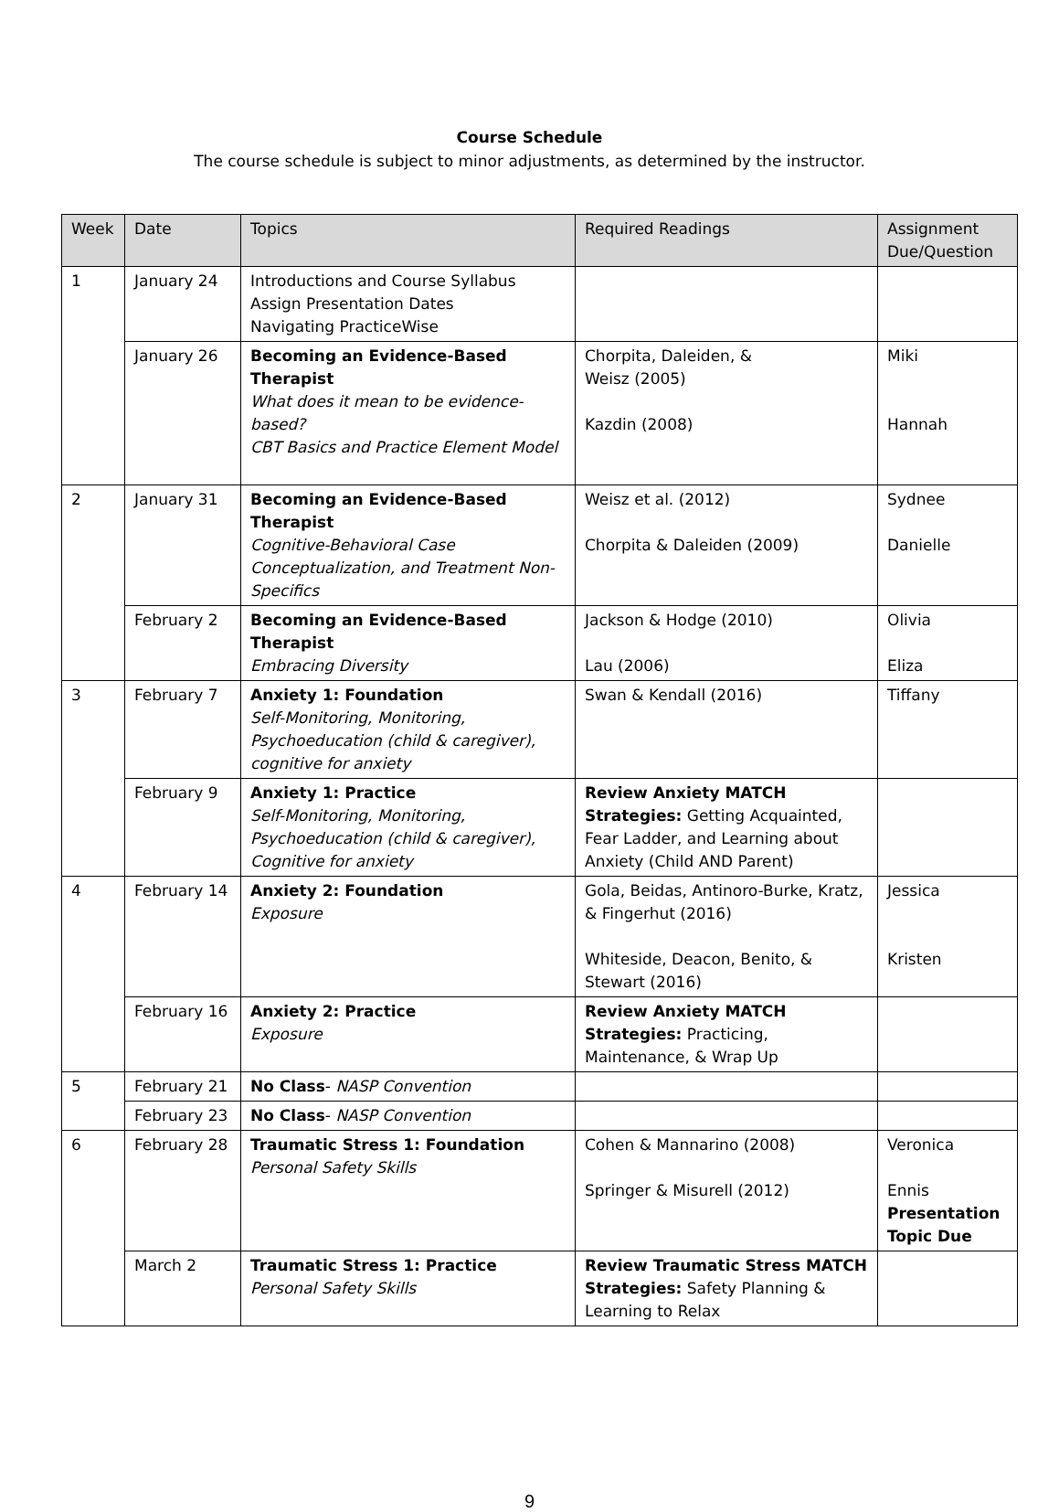Course Schedule
The course schedule is subject to minor adjustments, as determined by the instructor.
| Week | Date | Topics | Required Readings | Assignment Due/Question |
| --- | --- | --- | --- | --- |
| 1 | January 24 | Introductions and Course Syllabus Assign Presentation Dates Navigating PracticeWise | | |
| | January 26 | Becoming an Evidence-Based Therapist What does it mean to be evidence-based? CBT Basics and Practice Element Model | Chorpita, Daleiden, & Weisz (2005) Kazdin (2008) | Miki Hannah |
| 2 | January 31 | Becoming an Evidence-Based Therapist Cognitive-Behavioral Case Conceptualization, and Treatment Non-Specifics | Weisz et al. (2012) Chorpita & Daleiden (2009) | Sydnee Danielle |
| | February 2 | Becoming an Evidence-Based Therapist Embracing Diversity | Jackson & Hodge (2010) Lau (2006) | Olivia Eliza |
| 3 | February 7 | Anxiety 1: Foundation Self-Monitoring, Monitoring, Psychoeducation (child & caregiver), cognitive for anxiety | Swan & Kendall (2016) | Tiffany |
| | February 9 | Anxiety 1: Practice Self-Monitoring, Monitoring, Psychoeducation (child & caregiver), Cognitive for anxiety | Review Anxiety MATCH Strategies: Getting Acquainted, Fear Ladder, and Learning about Anxiety (Child AND Parent) | |
| 4 | February 14 | Anxiety 2: Foundation Exposure | Gola, Beidas, Antinoro-Burke, Kratz, & Fingerhut (2016) Whiteside, Deacon, Benito, & Stewart (2016) | Jessica Kristen |
| | February 16 | Anxiety 2: Practice Exposure | Review Anxiety MATCH Strategies: Practicing, Maintenance, & Wrap Up | |
| 5 | February 21 | No Class - NASP Convention | | |
| | February 23 | No Class - NASP Convention | | |
| 6 | February 28 | Traumatic Stress 1: Foundation Personal Safety Skills | Cohen & Mannarino (2008) Springer & Misurell (2012) | Veronica Ennis Presentation Topic Due |
| | March 2 | Traumatic Stress 1: Practice Personal Safety Skills | Review Traumatic Stress MATCH Strategies: Safety Planning & Learning to Relax | |
9